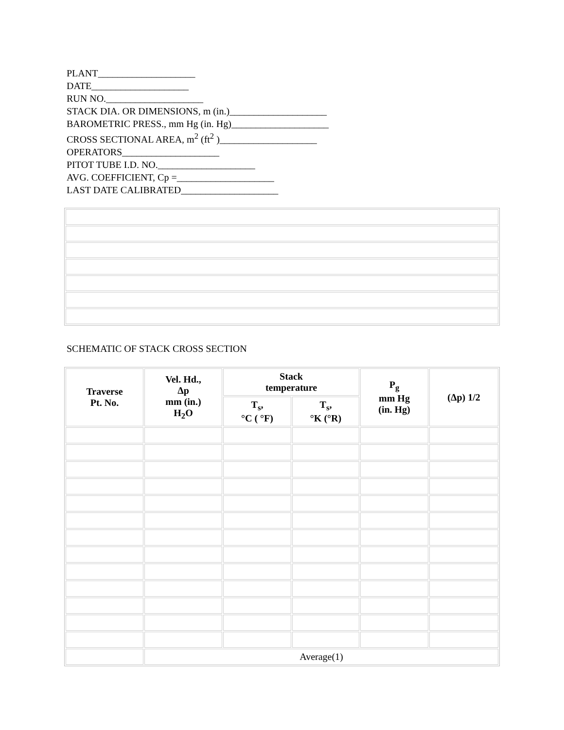PLANT____________________
DATE____________________
RUN NO.____________________
STACK DIA. OR DIMENSIONS, m (in.)____________________
BAROMETRIC PRESS., mm Hg (in. Hg)____________________
CROSS SECTIONAL AREA, m<sup>2</sup> (ft<sup>2</sup> )____________________
OPERATORS____________________
PITOT TUBE I.D. NO.____________________
AVG. COEFFICIENT, Cp =____________________
LAST DATE CALIBRATED____________________
SCHEMATIC OF STACK CROSS SECTION
| Traverse Pt. No. | Vel. Hd., Δp mm (in.) H<sub>2</sub>O | Stack temperature | | P<sub>g</sub> mm Hg (in. Hg) | (Δp) 1/2 |
| --- | --- | --- | --- | --- | --- |
| | | T<sub>s</sub>, °C ( °F) | T<sub>s</sub>, °K (°R) | | |
| | Average(1) | | | | |